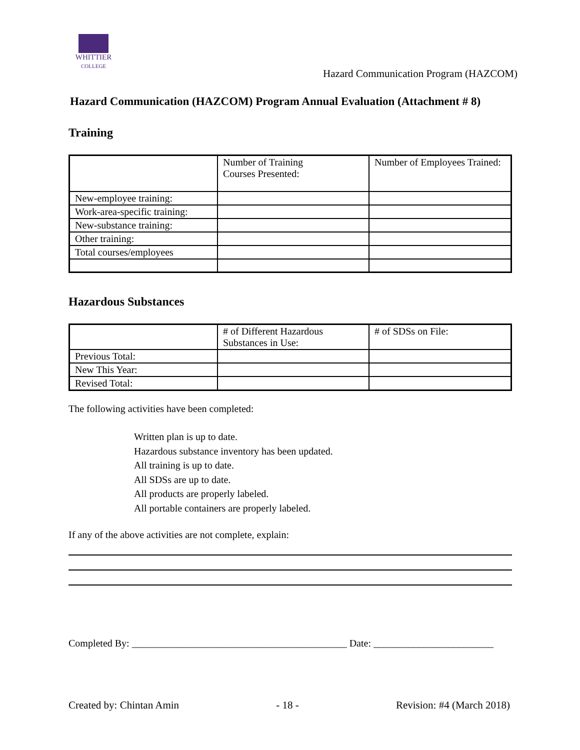WHITTIER
COLLEGE
Hazard Communication Program (HAZCOM)
Hazard Communication (HAZCOM) Program Annual Evaluation (Attachment # 8)
Training
| | Number of Training Courses Presented: | Number of Employees Trained: |
| New-employee training: | | |
| Work-area-specific training: | | |
| New-substance training: | | |
| Other training: | | |
| Total courses/employees | | |
Hazardous Substances
| | # of Different Hazardous Substances in Use: | # of SDSs on File: |
| Previous Total: | | |
| New This Year: | | |
| Revised Total: | | |
The following activities have been completed:
Written plan is up to date.
Hazardous substance inventory has been updated.
All training is up to date.
All SDSs are up to date.
All products are properly labeled.
All portable containers are properly labeled.
If any of the above activities are not complete, explain:
Completed By: ___________________________________________ Date: ________________________
Created by: Chintan Amin - 18 - Revision: #4 (March 2018)